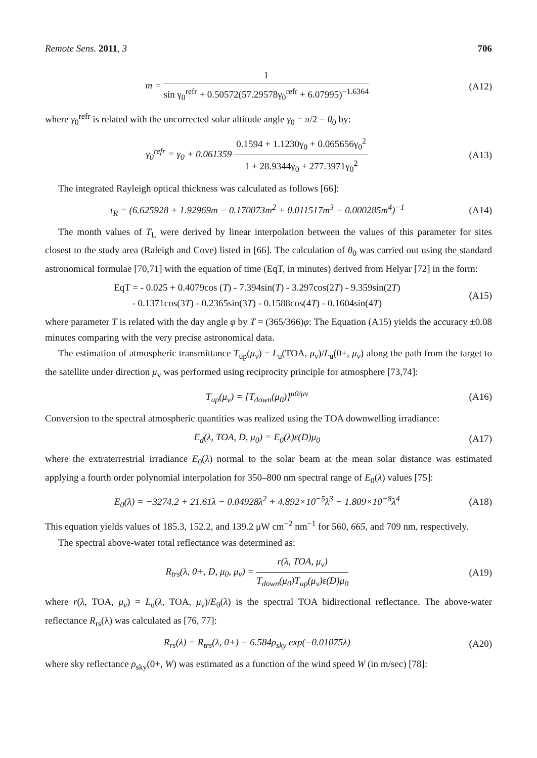Remote Sens. 2011, 3 706
m = 1 sin γ<sub>0</sub><sup>refr</sup> + 0.50572(57.29578γ<sub>0</sub><sup>refr</sup> + 6.07995)<sup>−1.6364</sup>
(A12)
where γ<sub>0</sub><sup>refr</sup> is related with the uncorrected solar altitude angle γ<sub>0</sub> = π/2 − θ<sub>0</sub> by:
γ<sub>0</sub><sup>refr</sup> = γ<sub>0</sub> + 0.061359 0.1594 + 1.1230γ<sub>0</sub> + 0.065656γ<sub>0</sub><sup>2</sup> 1 + 28.9344γ<sub>0</sub> + 277.3971γ<sub>0</sub><sup>2</sup>
(A13)
The integrated Rayleigh optical thickness was calculated as follows [66]:
τ<sub>R</sub> = (6.625928 + 1.92969m − 0.170073m<sup>2</sup> + 0.011517m<sup>3</sup> − 0.000285m<sup>4</sup>)<sup>−1</sup>
(A14)
The month values of T<sub>L</sub> were derived by linear interpolation between the values of this parameter for sites closest to the study area (Raleigh and Cove) listed in [66]. The calculation of θ<sub>0</sub> was carried out using the standard astronomical formulae [70,71] with the equation of time (EqT, in minutes) derived from Helyar [72] in the form:
EqT = - 0.025 + 0.4079cos (T) - 7.394sin(T) - 3.297cos(2T) - 9.359sin(2T)
- 0.1371cos(3T) - 0.2365sin(3T) - 0.1588cos(4T) - 0.1604sin(4T)
(A15)
where parameter T is related with the day angle φ by T = (365/366)φ: The Equation (A15) yields the accuracy ±0.08 minutes comparing with the very precise astronomical data.
The estimation of atmospheric transmittance T<sub>up</sub>(μ<sub>v</sub>) = L<sub>u</sub>(TOA, μ<sub>v</sub>)/L<sub>u</sub>(0+, μ<sub>v</sub>) along the path from the target to the satellite under direction μ<sub>v</sub> was performed using reciprocity principle for atmosphere [73,74]:
T<sub>up</sub>(μ<sub>v</sub>) = [T<sub>down</sub>(μ<sub>0</sub>)]<sup>μ0/μv</sup> (A16)
Conversion to the spectral atmospheric quantities was realized using the TOA downwelling irradiance:
E<sub>d</sub>(λ, TOA, D, μ<sub>0</sub>) = E<sub>0</sub>(λ)ε(D)μ<sub>0</sub>
(A17)
where the extraterrestrial irradiance E<sub>0</sub>(λ) normal to the solar beam at the mean solar distance was estimated applying a fourth order polynomial interpolation for 350–800 nm spectral range of E<sub>0</sub>(λ) values [75]:
E<sub>0</sub>(λ) = −3274.2 + 21.61λ − 0.04928λ<sup>2</sup> + 4.892×10<sup>−5</sup>λ<sup>3</sup> − 1.809×10<sup>−8</sup>λ<sup>4</sup>
(A18)
This equation yields values of 185.3, 152.2, and 139.2 μW cm<sup>−2</sup> nm<sup>−1</sup> for 560, 665, and 709 nm, respectively.
The spectral above-water total reflectance was determined as:
R<sub>trs</sub>(λ, 0+, D, μ<sub>0</sub>, μ<sub>v</sub>) = r(λ, TOA, μ<sub>v</sub>) T<sub>down</sub>(μ<sub>0</sub>)T<sub>up</sub>(μ<sub>v</sub>)ε(D)μ<sub>0</sub>
(A19)
where r(λ, TOA, μ<sub>v</sub>) = L<sub>u</sub>(λ, TOA, μ<sub>v</sub>)/E<sub>0</sub>(λ) is the spectral TOA bidirectional reflectance. The above-water reflectance R<sub>rs</sub>(λ) was calculated as [76, 77]:
R<sub>rs</sub>(λ) = R<sub>trs</sub>(λ, 0+) − 6.584ρ<sub>sky</sub> exp(−0.01075λ)
(A20)
where sky reflectance ρ<sub>sky</sub>(0+, W) was estimated as a function of the wind speed W (in m/sec) [78]: